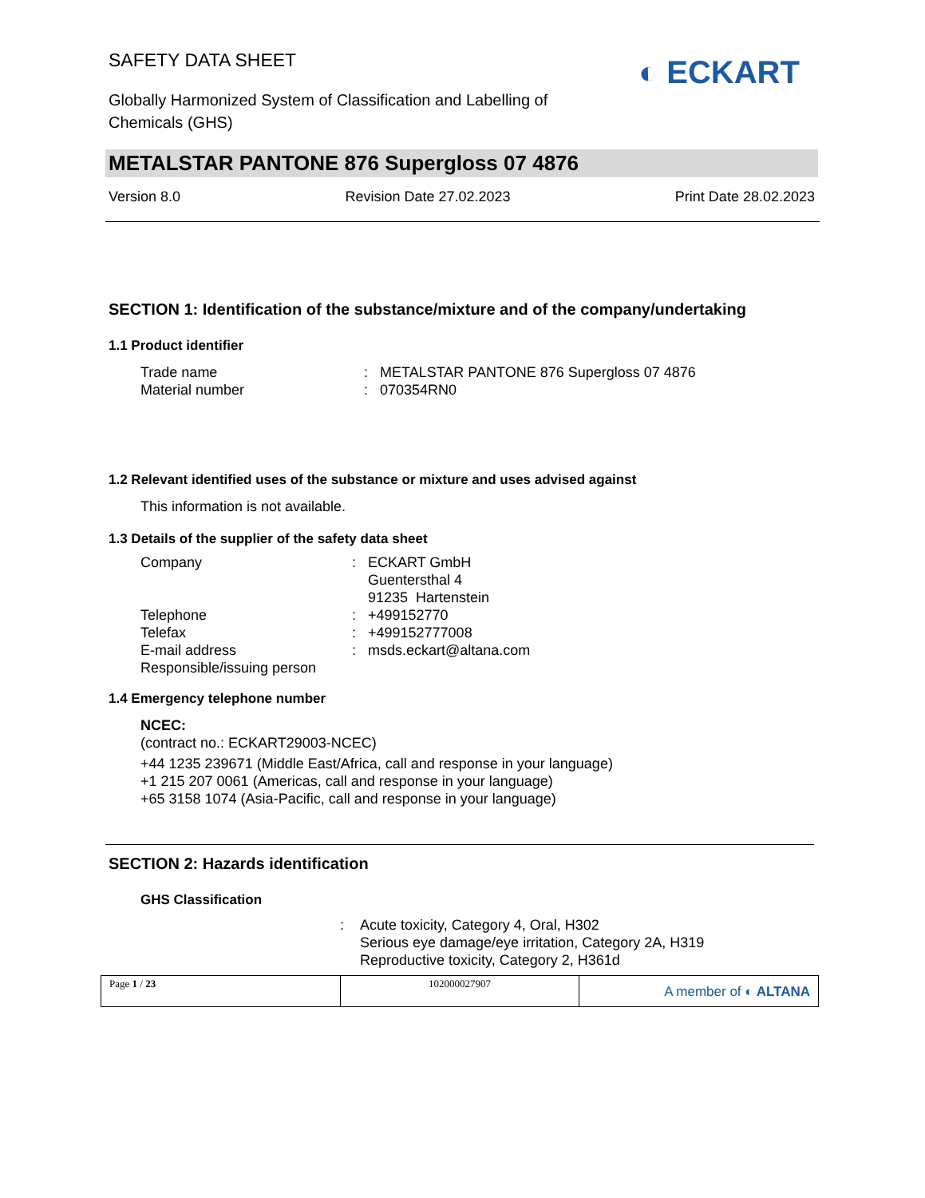SAFETY DATA SHEET
◐ ECKART
Globally Harmonized System of Classification and Labelling of
Chemicals (GHS)
METALSTAR PANTONE 876 Supergloss 07 4876
Version 8.0 Revision Date 27.02.2023 Print Date 28.02.2023
SECTION 1: Identification of the substance/mixture and of the company/undertaking
1.1 Product identifier
Trade name: METALSTAR PANTONE 876 Supergloss 07 4876
Material number: 070354RN0
1.2 Relevant identified uses of the substance or mixture and uses advised against
This information is not available.
1.3 Details of the supplier of the safety data sheet
Company: ECKART GmbH
Guentersthal 4
91235 Hartenstein
Telephone: +499152770
Telefax: +499152777008
E-mail address: msds.eckart@altana.com
Responsible/issuing person
1.4 Emergency telephone number
NCEC:
(contract no.: ECKART29003-NCEC)
+44 1235 239671 (Middle East/Africa, call and response in your language)
+1 215 207 0061 (Americas, call and response in your language)
+65 3158 1074 (Asia-Pacific, call and response in your language)
SECTION 2: Hazards identification
GHS Classification
: Acute toxicity, Category 4, Oral, H302
Serious eye damage/eye irritation, Category 2A, H319
Reproductive toxicity, Category 2, H361d
Page 1 / 23 102000027907
A member of ◐ ALTANA